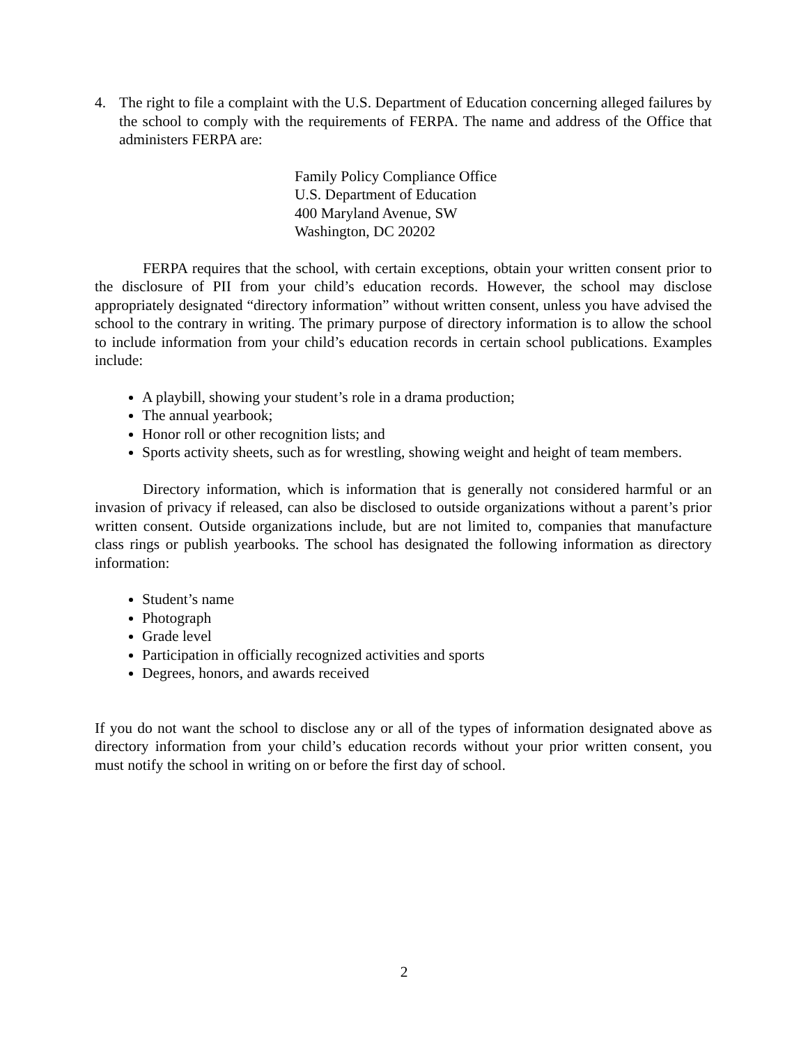4. The right to file a complaint with the U.S. Department of Education concerning alleged failures by the school to comply with the requirements of FERPA. The name and address of the Office that administers FERPA are:
Family Policy Compliance Office
U.S. Department of Education
400 Maryland Avenue, SW
Washington, DC 20202
FERPA requires that the school, with certain exceptions, obtain your written consent prior to the disclosure of PII from your child’s education records. However, the school may disclose appropriately designated “directory information” without written consent, unless you have advised the school to the contrary in writing. The primary purpose of directory information is to allow the school to include information from your child’s education records in certain school publications. Examples include:
A playbill, showing your student’s role in a drama production;
The annual yearbook;
Honor roll or other recognition lists; and
Sports activity sheets, such as for wrestling, showing weight and height of team members.
Directory information, which is information that is generally not considered harmful or an invasion of privacy if released, can also be disclosed to outside organizations without a parent’s prior written consent. Outside organizations include, but are not limited to, companies that manufacture class rings or publish yearbooks. The school has designated the following information as directory information:
Student’s name
Photograph
Grade level
Participation in officially recognized activities and sports
Degrees, honors, and awards received
If you do not want the school to disclose any or all of the types of information designated above as directory information from your child’s education records without your prior written consent, you must notify the school in writing on or before the first day of school.
2